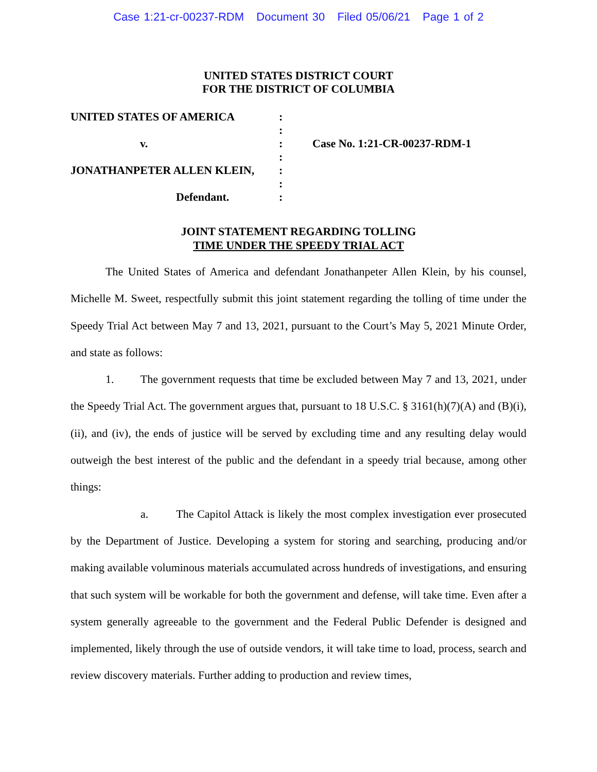Case 1:21-cr-00237-RDM Document 30 Filed 05/06/21 Page 1 of 2
UNITED STATES DISTRICT COURT
FOR THE DISTRICT OF COLUMBIA
UNITED STATES OF AMERICA
:
:
v.
:
Case No. 1:21-CR-00237-RDM-1
:
JONATHANPETER ALLEN KLEIN,
:
:
Defendant.
:
JOINT STATEMENT REGARDING TOLLING
TIME UNDER THE SPEEDY TRIAL ACT
The United States of America and defendant Jonathanpeter Allen Klein, by his counsel, Michelle M. Sweet, respectfully submit this joint statement regarding the tolling of time under the Speedy Trial Act between May 7 and 13, 2021, pursuant to the Court’s May 5, 2021 Minute Order, and state as follows:
1. The government requests that time be excluded between May 7 and 13, 2021, under the Speedy Trial Act. The government argues that, pursuant to 18 U.S.C. § 3161(h)(7)(A) and (B)(i), (ii), and (iv), the ends of justice will be served by excluding time and any resulting delay would outweigh the best interest of the public and the defendant in a speedy trial because, among other things:
a. The Capitol Attack is likely the most complex investigation ever prosecuted by the Department of Justice. Developing a system for storing and searching, producing and/or making available voluminous materials accumulated across hundreds of investigations, and ensuring that such system will be workable for both the government and defense, will take time. Even after a system generally agreeable to the government and the Federal Public Defender is designed and implemented, likely through the use of outside vendors, it will take time to load, process, search and review discovery materials. Further adding to production and review times,